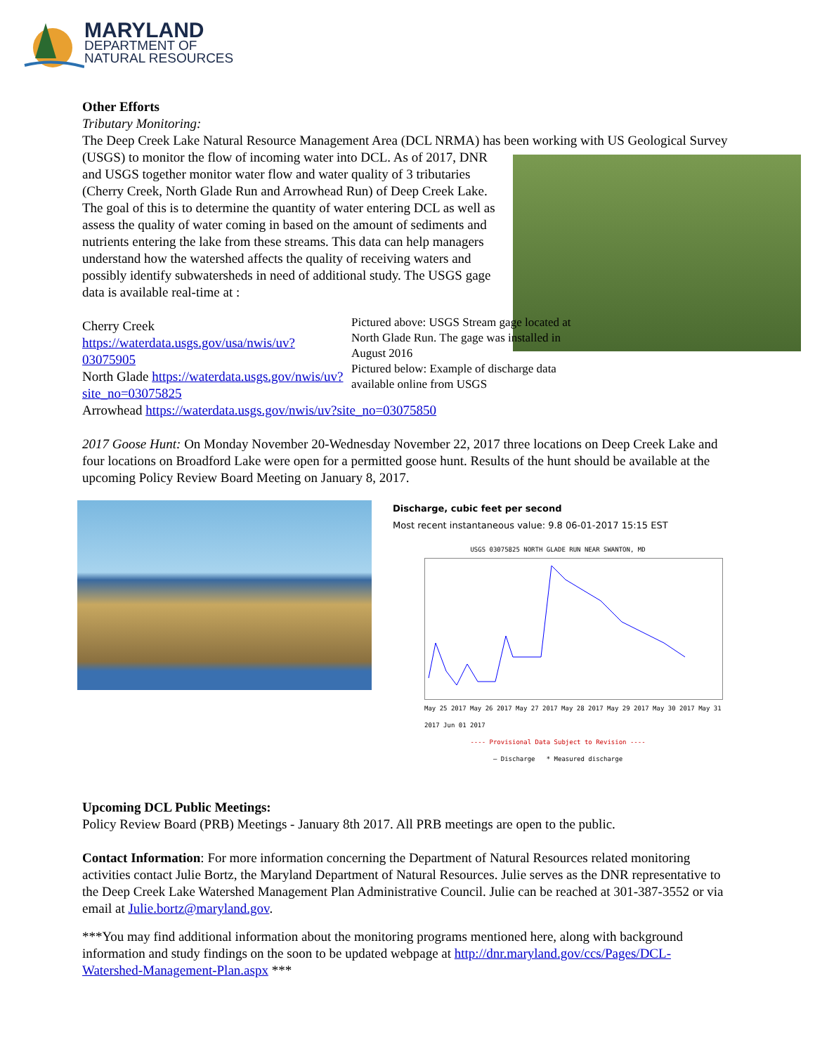MARYLAND
DEPARTMENT OF
NATURAL RESOURCES
Other Efforts
Tributary Monitoring:
The Deep Creek Lake Natural Resource Management Area (DCL NRMA) has been working with US Geological Survey (USGS) to monitor the flow of incoming water into DCL. As of 2017, DNR and USGS together monitor water flow and water quality of 3 tributaries (Cherry Creek, North Glade Run and Arrowhead Run) of Deep Creek Lake. The goal of this is to determine the quantity of water entering DCL as well as assess the quality of water coming in based on the amount of sediments and nutrients entering the lake from these streams. This data can help managers understand how the watershed affects the quality of receiving waters and possibly identify subwatersheds in need of additional study. The USGS gage data is available real-time at :
Pictured above: USGS Stream gage located at North Glade Run. The gage was installed in August 2016
Pictured below: Example of discharge data available online from USGS
Cherry Creek https://waterdata.usgs.gov/usa/nwis/uv?03075905
North Glade https://waterdata.usgs.gov/nwis/uv?site_no=03075825
Arrowhead https://waterdata.usgs.gov/nwis/uv?site_no=03075850
2017 Goose Hunt: On Monday November 20-Wednesday November 22, 2017 three locations on Deep Creek Lake and four locations on Broadford Lake were open for a permitted goose hunt. Results of the hunt should be available at the upcoming Policy Review Board Meeting on January 8, 2017.
Discharge, cubic feet per second
Most recent instantaneous value: 9.8 06-01-2017 15:15 EST
USGS 03075825 NORTH GLADE RUN NEAR SWANTON, MD
May 25 2017 May 26 2017 May 27 2017 May 28 2017 May 29 2017 May 30 2017 May 31 2017 Jun 01 2017
---- Provisional Data Subject to Revision ----
— Discharge * Measured discharge
Upcoming DCL Public Meetings:
Policy Review Board (PRB) Meetings - January 8th 2017. All PRB meetings are open to the public.
Contact Information: For more information concerning the Department of Natural Resources related monitoring activities contact Julie Bortz, the Maryland Department of Natural Resources. Julie serves as the DNR representative to the Deep Creek Lake Watershed Management Plan Administrative Council. Julie can be reached at 301-387-3552 or via email at Julie.bortz@maryland.gov.
***You may find additional information about the monitoring programs mentioned here, along with background information and study findings on the soon to be updated webpage at http://dnr.maryland.gov/ccs/Pages/DCL-Watershed-Management-Plan.aspx ***